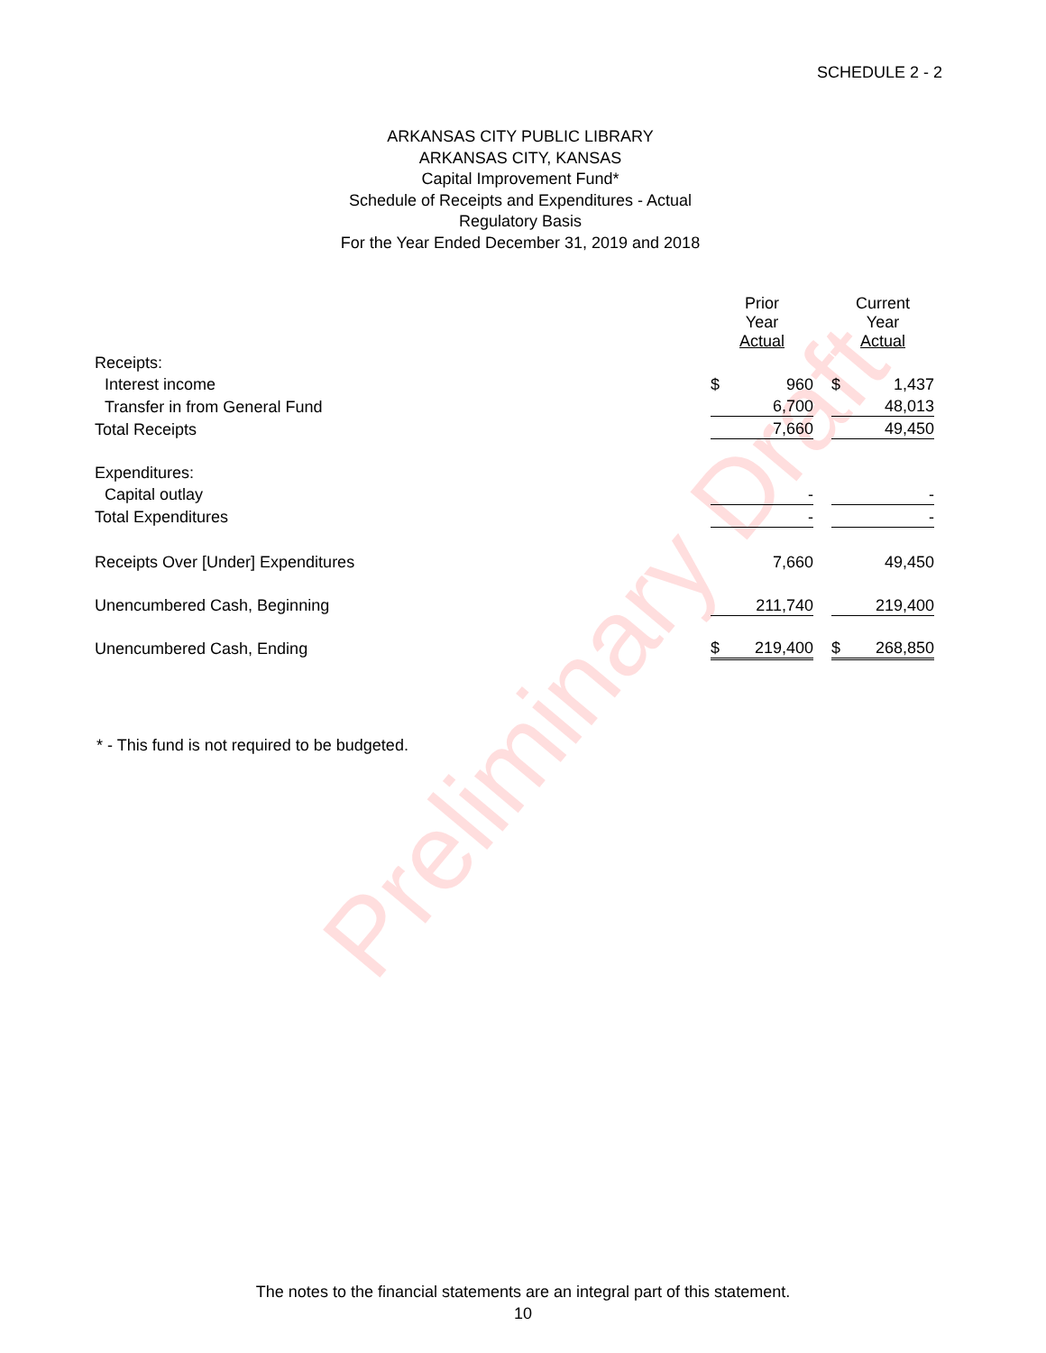Preliminary Draft
SCHEDULE 2 - 2
ARKANSAS CITY PUBLIC LIBRARY
ARKANSAS CITY, KANSAS
Capital Improvement Fund*
Schedule of Receipts and Expenditures - Actual
Regulatory Basis
For the Year Ended December 31, 2019 and 2018
| | Prior Year Actual | | | Current Year Actual | |
| --- | --- | --- | --- | --- | --- |
| Receipts: | | | | | |
| Interest income | $ | 960 | | $ | 1,437 |
| Transfer in from General Fund | | 6,700 | | | 48,013 |
| Total Receipts | | 7,660 | | | 49,450 |
| Expenditures: | | | | | |
| Capital outlay | | - | | | - |
| Total Expenditures | | - | | | - |
| Receipts Over [Under] Expenditures | | 7,660 | | | 49,450 |
| Unencumbered Cash, Beginning | | 211,740 | | | 219,400 |
| Unencumbered Cash, Ending | $ | 219,400 | | $ | 268,850 |
* - This fund is not required to be budgeted.
The notes to the financial statements are an integral part of this statement.
10